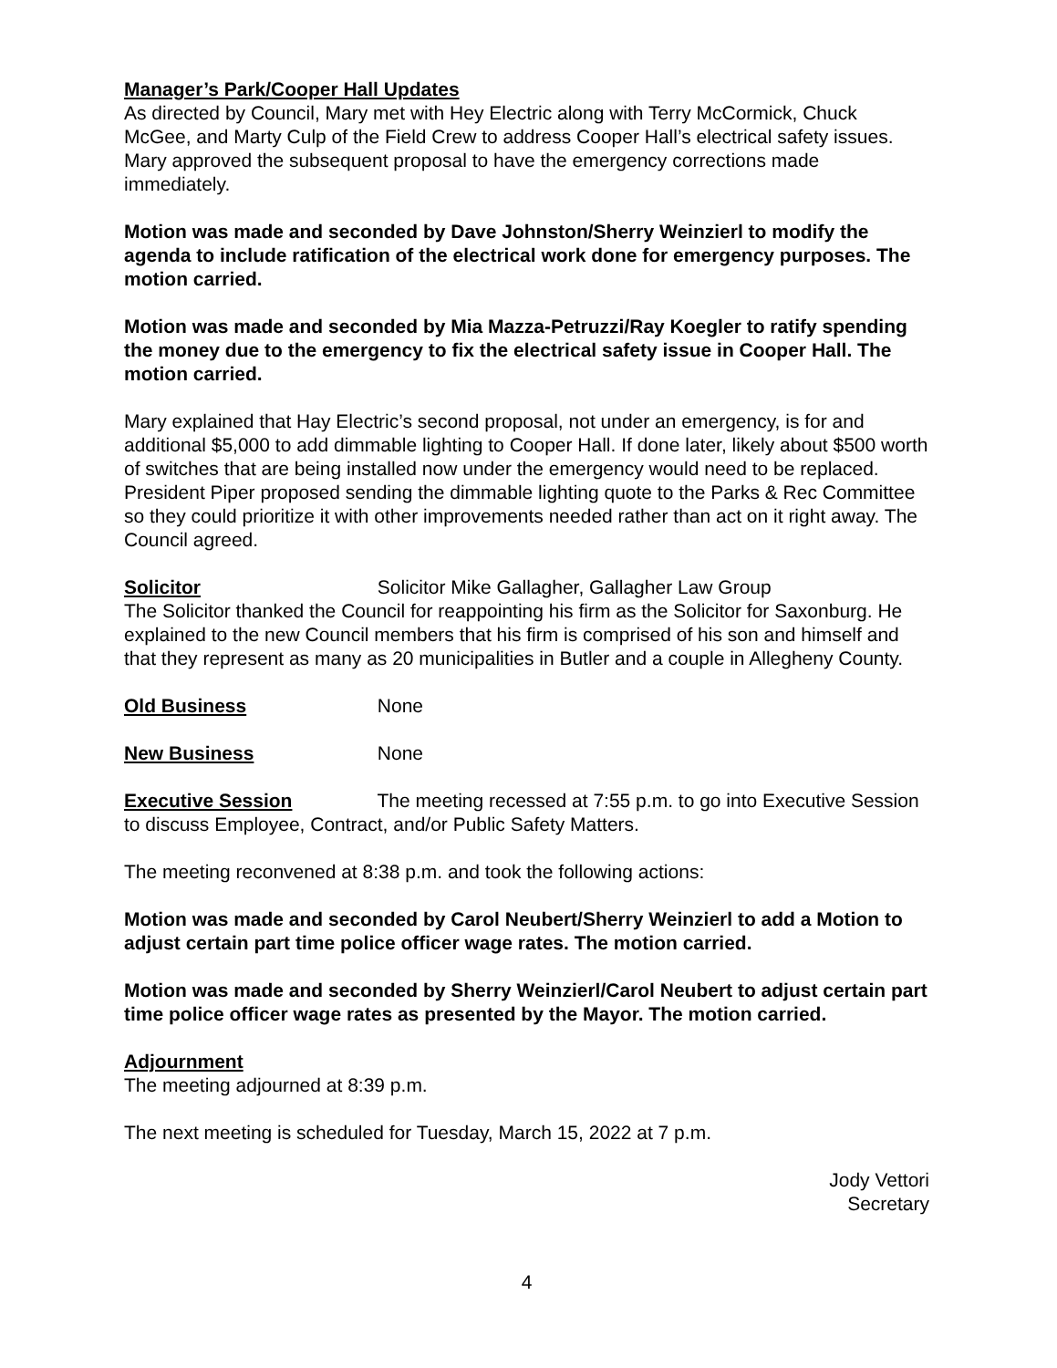Manager’s Park/Cooper Hall Updates
As directed by Council, Mary met with Hey Electric along with Terry McCormick, Chuck McGee, and Marty Culp of the Field Crew to address Cooper Hall’s electrical safety issues. Mary approved the subsequent proposal to have the emergency corrections made immediately.
Motion was made and seconded by Dave Johnston/Sherry Weinzierl to modify the agenda to include ratification of the electrical work done for emergency purposes. The motion carried.
Motion was made and seconded by Mia Mazza-Petruzzi/Ray Koegler to ratify spending the money due to the emergency to fix the electrical safety issue in Cooper Hall. The motion carried.
Mary explained that Hay Electric’s second proposal, not under an emergency, is for and additional $5,000 to add dimmable lighting to Cooper Hall. If done later, likely about $500 worth of switches that are being installed now under the emergency would need to be replaced. President Piper proposed sending the dimmable lighting quote to the Parks & Rec Committee so they could prioritize it with other improvements needed rather than act on it right away. The Council agreed.
Solicitor Solicitor Mike Gallagher, Gallagher Law Group
The Solicitor thanked the Council for reappointing his firm as the Solicitor for Saxonburg. He explained to the new Council members that his firm is comprised of his son and himself and that they represent as many as 20 municipalities in Butler and a couple in Allegheny County.
Old Business None
New Business None
Executive Session The meeting recessed at 7:55 p.m. to go into Executive Session to discuss Employee, Contract, and/or Public Safety Matters.
The meeting reconvened at 8:38 p.m. and took the following actions:
Motion was made and seconded by Carol Neubert/Sherry Weinzierl to add a Motion to adjust certain part time police officer wage rates. The motion carried.
Motion was made and seconded by Sherry Weinzierl/Carol Neubert to adjust certain part time police officer wage rates as presented by the Mayor. The motion carried.
Adjournment
The meeting adjourned at 8:39 p.m.
The next meeting is scheduled for Tuesday, March 15, 2022 at 7 p.m.
Jody Vettori
Secretary
4